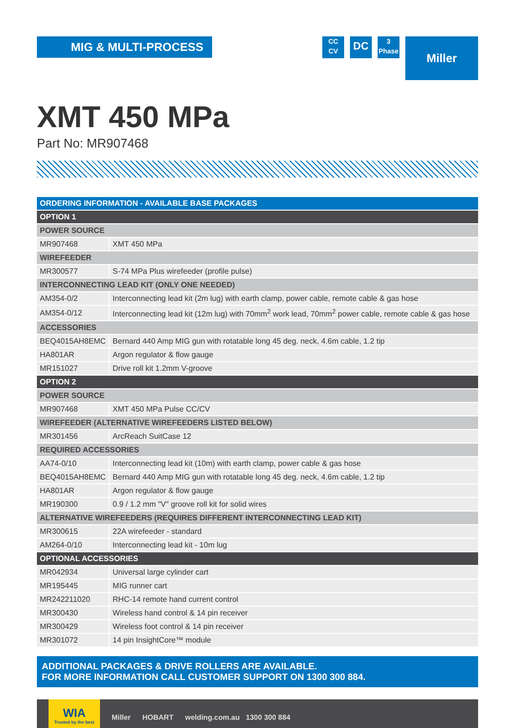MIG & MULTI-PROCESS
CC
CV
DC
3
Phase
Miller
XMT 450 MPa
Part No: MR907468
| ORDERING INFORMATION - AVAILABLE BASE PACKAGES | |
| --- | --- |
| OPTION 1 | |
| POWER SOURCE | |
| MR907468 | XMT 450 MPa |
| WIREFEEDER | |
| MR300577 | S-74 MPa Plus wirefeeder (profile pulse) |
| INTERCONNECTING LEAD KIT (ONLY ONE NEEDED) | |
| AM354-0/2 | Interconnecting lead kit (2m lug) with earth clamp, power cable, remote cable & gas hose |
| AM354-0/12 | Interconnecting lead kit (12m lug) with 70mm<sup>2</sup> work lead, 70mm<sup>2</sup> power cable, remote cable & gas hose |
| ACCESSORIES | |
| BEQ4015AH8EMC | Bernard 440 Amp MIG gun with rotatable long 45 deg. neck, 4.6m cable, 1.2 tip |
| HA801AR | Argon regulator & flow gauge |
| MR151027 | Drive roll kit 1.2mm V-groove |
| OPTION 2 | |
| POWER SOURCE | |
| MR907468 | XMT 450 MPa Pulse CC/CV |
| WIREFEEDER (ALTERNATIVE WIREFEEDERS LISTED BELOW) | |
| MR301456 | ArcReach SuitCase 12 |
| REQUIRED ACCESSORIES | |
| AA74-0/10 | Interconnecting lead kit (10m) with earth clamp, power cable & gas hose |
| BEQ4015AH8EMC | Bernard 440 Amp MIG gun with rotatable long 45 deg. neck, 4.6m cable, 1.2 tip |
| HA801AR | Argon regulator & flow gauge |
| MR190300 | 0.9 / 1.2 mm "V" groove roll kit for solid wires |
| ALTERNATIVE WIREFEEDERS (REQUIRES DIFFERENT INTERCONNECTING LEAD KIT) | |
| MR300615 | 22A wirefeeder - standard |
| AM264-0/10 | Interconnecting lead kit - 10m lug |
| OPTIONAL ACCESSORIES | |
| MR042934 | Universal large cylinder cart |
| MR195445 | MIG runner cart |
| MR242211020 | RHC-14 remote hand current control |
| MR300430 | Wireless hand control & 14 pin receiver |
| MR300429 | Wireless foot control & 14 pin receiver |
| MR301072 | 14 pin InsightCore™ module |
ADDITIONAL PACKAGES & DRIVE ROLLERS ARE AVAILABLE.
FOR MORE INFORMATION CALL CUSTOMER SUPPORT ON 1300 300 884.
WIA
Trusted by the best
Miller HOBART welding.com.au 1300 300 884